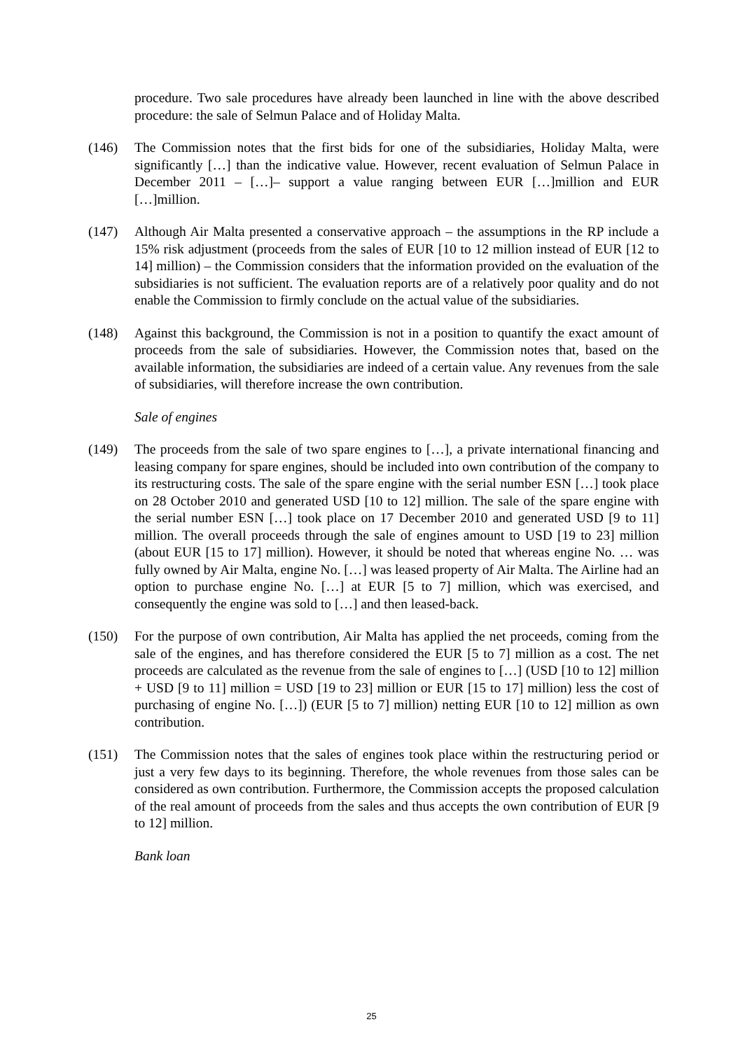procedure. Two sale procedures have already been launched in line with the above described procedure: the sale of Selmun Palace and of Holiday Malta.
(146) The Commission notes that the first bids for one of the subsidiaries, Holiday Malta, were significantly […] than the indicative value. However, recent evaluation of Selmun Palace in December 2011 – […]– support a value ranging between EUR […]million and EUR […]million.
(147) Although Air Malta presented a conservative approach – the assumptions in the RP include a 15% risk adjustment (proceeds from the sales of EUR [10 to 12 million instead of EUR [12 to 14] million) – the Commission considers that the information provided on the evaluation of the subsidiaries is not sufficient. The evaluation reports are of a relatively poor quality and do not enable the Commission to firmly conclude on the actual value of the subsidiaries.
(148) Against this background, the Commission is not in a position to quantify the exact amount of proceeds from the sale of subsidiaries. However, the Commission notes that, based on the available information, the subsidiaries are indeed of a certain value. Any revenues from the sale of subsidiaries, will therefore increase the own contribution.
Sale of engines
(149) The proceeds from the sale of two spare engines to […], a private international financing and leasing company for spare engines, should be included into own contribution of the company to its restructuring costs. The sale of the spare engine with the serial number ESN […] took place on 28 October 2010 and generated USD [10 to 12] million. The sale of the spare engine with the serial number ESN […] took place on 17 December 2010 and generated USD [9 to 11] million. The overall proceeds through the sale of engines amount to USD [19 to 23] million (about EUR [15 to 17] million). However, it should be noted that whereas engine No. … was fully owned by Air Malta, engine No. […] was leased property of Air Malta. The Airline had an option to purchase engine No. […] at EUR [5 to 7] million, which was exercised, and consequently the engine was sold to […] and then leased-back.
(150) For the purpose of own contribution, Air Malta has applied the net proceeds, coming from the sale of the engines, and has therefore considered the EUR [5 to 7] million as a cost. The net proceeds are calculated as the revenue from the sale of engines to […] (USD [10 to 12] million + USD [9 to 11] million = USD [19 to 23] million or EUR [15 to 17] million) less the cost of purchasing of engine No. […]) (EUR [5 to 7] million) netting EUR [10 to 12] million as own contribution.
(151) The Commission notes that the sales of engines took place within the restructuring period or just a very few days to its beginning. Therefore, the whole revenues from those sales can be considered as own contribution. Furthermore, the Commission accepts the proposed calculation of the real amount of proceeds from the sales and thus accepts the own contribution of EUR [9 to 12] million.
Bank loan
25